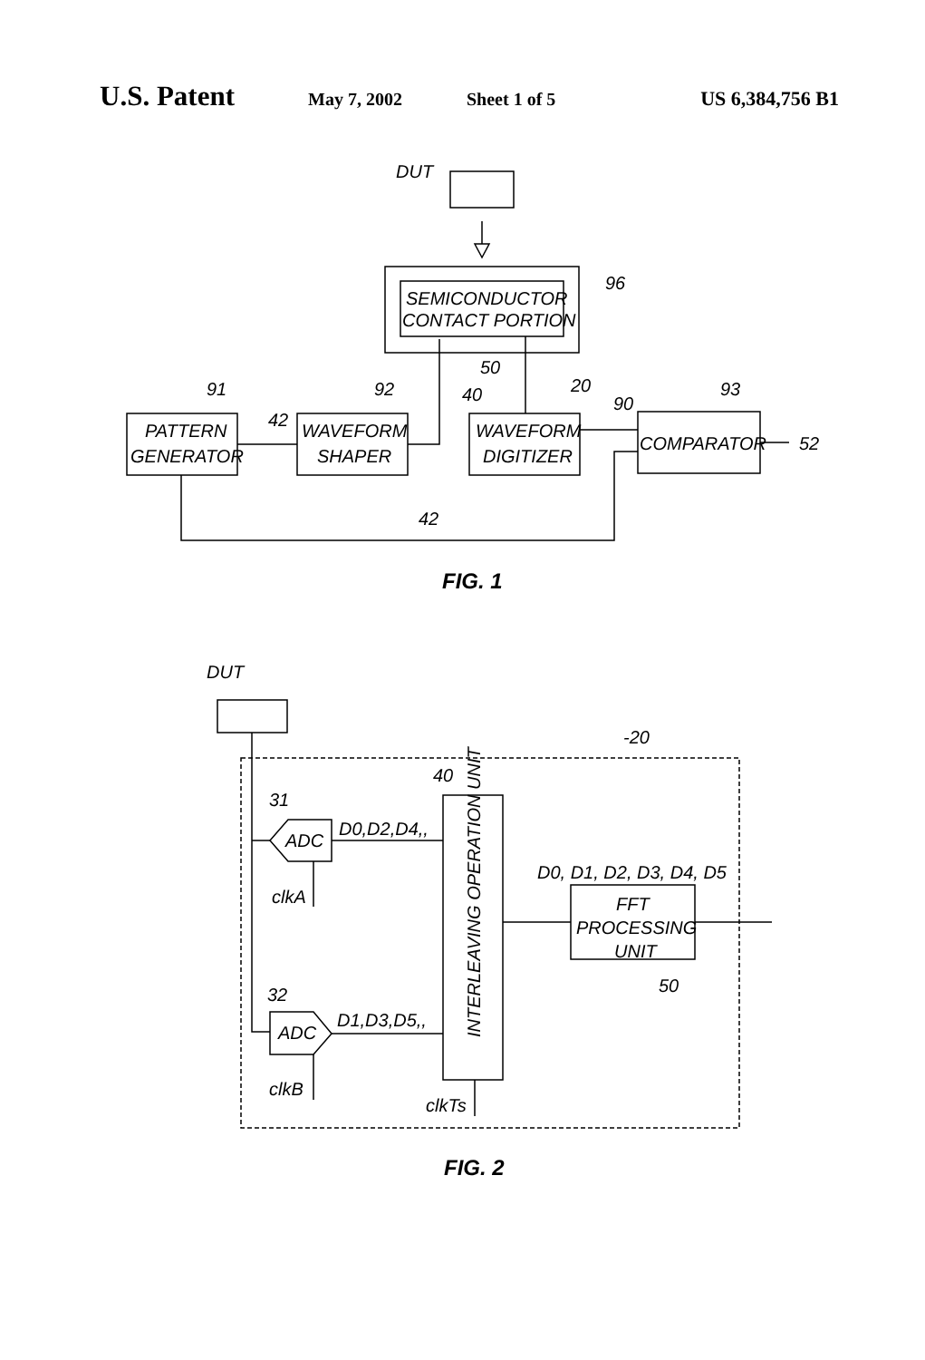U.S. Patent May 7, 2002 Sheet 1 of 5 US 6,384,756 B1
DUT
SEMICONDUCTOR
CONTACT PORTION
96
PATTERN
GENERATOR
91
WAVEFORM
SHAPER
92
42
40
50
WAVEFORM
DIGITIZER
20
90
COMPARATOR
93
52
42
FIG. 1
DUT
-20
40
31
ADC
D0,D2,D4,,
clkA
D0, D1, D2, D3, D4, D5
FFT
PROCESSING
UNIT
50
32
ADC
D1,D3,D5,,
clkB
clkTs
INTERLEAVING OPERATION UNIT
FIG. 2